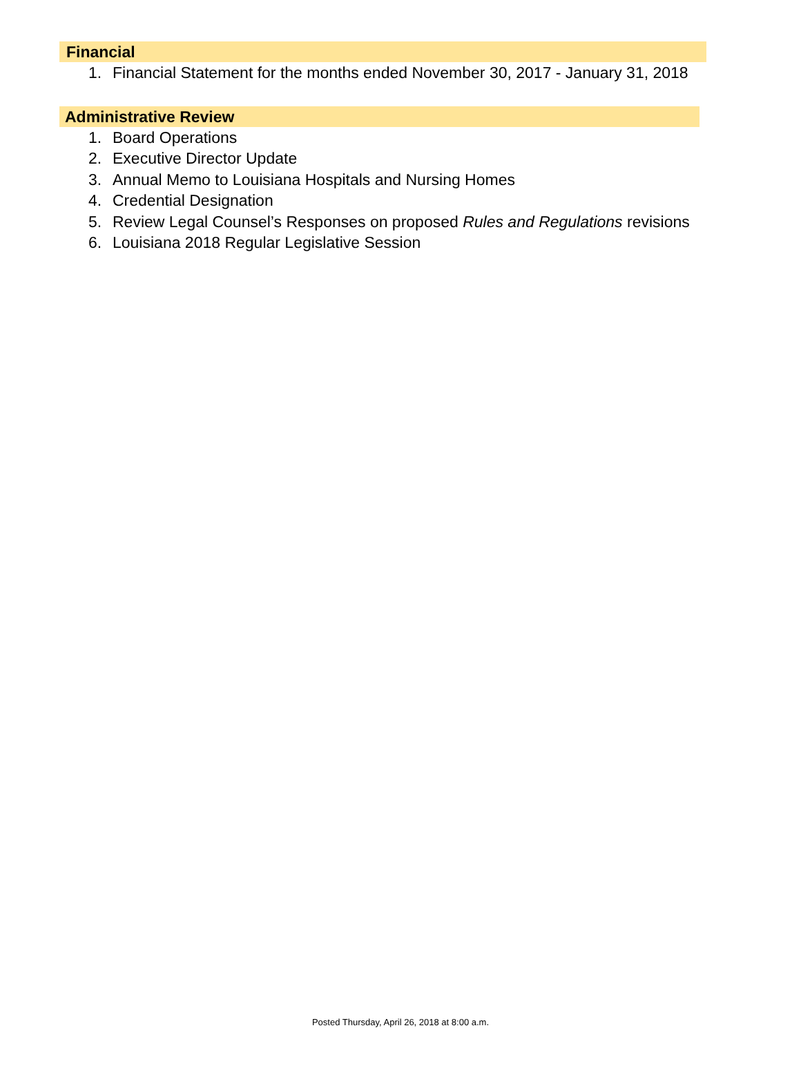Financial
1. Financial Statement for the months ended November 30, 2017 - January 31, 2018
Administrative Review
1. Board Operations
2. Executive Director Update
3. Annual Memo to Louisiana Hospitals and Nursing Homes
4. Credential Designation
5. Review Legal Counsel’s Responses on proposed Rules and Regulations revisions
6. Louisiana 2018 Regular Legislative Session
Posted Thursday, April 26, 2018 at 8:00 a.m.